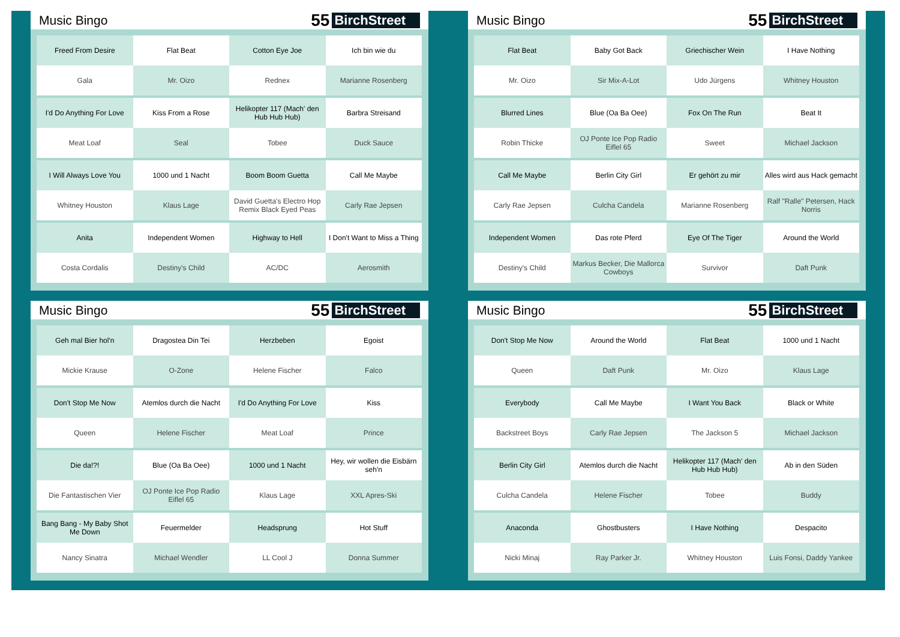Music Bingo
55 BirchStreet
| Freed From Desire | Flat Beat | Cotton Eye Joe | Ich bin wie du |
| Gala | Mr. Oizo | Rednex | Marianne Rosenberg |
| I'd Do Anything For Love | Kiss From a Rose | Helikopter 117 (Mach' den Hub Hub Hub) | Barbra Streisand |
| Meat Loaf | Seal | Tobee | Duck Sauce |
| I Will Always Love You | 1000 und 1 Nacht | Boom Boom Guetta | Call Me Maybe |
| Whitney Houston | Klaus Lage | David Guetta's Electro Hop Remix Black Eyed Peas | Carly Rae Jepsen |
| Anita | Independent Women | Highway to Hell | I Don't Want to Miss a Thing |
| Costa Cordalis | Destiny's Child | AC/DC | Aerosmith |
Music Bingo
55 BirchStreet
| Flat Beat | Baby Got Back | Griechischer Wein | I Have Nothing |
| Mr. Oizo | Sir Mix-A-Lot | Udo Jürgens | Whitney Houston |
| Blurred Lines | Blue (Oa Ba Oee) | Fox On The Run | Beat It |
| Robin Thicke | OJ Ponte Ice Pop Radio Eiflel 65 | Sweet | Michael Jackson |
| Call Me Maybe | Berlin City Girl | Er gehört zu mir | Alles wird aus Hack gemacht |
| Carly Rae Jepsen | Culcha Candela | Marianne Rosenberg | Ralf "Ralle" Petersen, Hack Norris |
| Independent Women | Das rote Pferd | Eye Of The Tiger | Around the World |
| Destiny's Child | Markus Becker, Die Mallorca Cowboys | Survivor | Daft Punk |
Music Bingo
55 BirchStreet
| Geh mal Bier hol'n | Dragostea Din Tei | Herzbeben | Egoist |
| Mickie Krause | O-Zone | Helene Fischer | Falco |
| Don't Stop Me Now | Atemlos durch die Nacht | I'd Do Anything For Love | Kiss |
| Queen | Helene Fischer | Meat Loaf | Prince |
| Die da!?! | Blue (Oa Ba Oee) | 1000 und 1 Nacht | Hey, wir wollen die Eisbärn seh'n |
| Die Fantastischen Vier | OJ Ponte Ice Pop Radio Eiflel 65 | Klaus Lage | XXL Apres-Ski |
| Bang Bang - My Baby Shot Me Down | Feuermelder | Headsprung | Hot Stuff |
| Nancy Sinatra | Michael Wendler | LL Cool J | Donna Summer |
Music Bingo
55 BirchStreet
| Don't Stop Me Now | Around the World | Flat Beat | 1000 und 1 Nacht |
| Queen | Daft Punk | Mr. Oizo | Klaus Lage |
| Everybody | Call Me Maybe | I Want You Back | Black or White |
| Backstreet Boys | Carly Rae Jepsen | The Jackson 5 | Michael Jackson |
| Berlin City Girl | Atemlos durch die Nacht | Helikopter 117 (Mach' den Hub Hub Hub) | Ab in den Süden |
| Culcha Candela | Helene Fischer | Tobee | Buddy |
| Anaconda | Ghostbusters | I Have Nothing | Despacito |
| Nicki Minaj | Ray Parker Jr. | Whitney Houston | Luis Fonsi, Daddy Yankee |